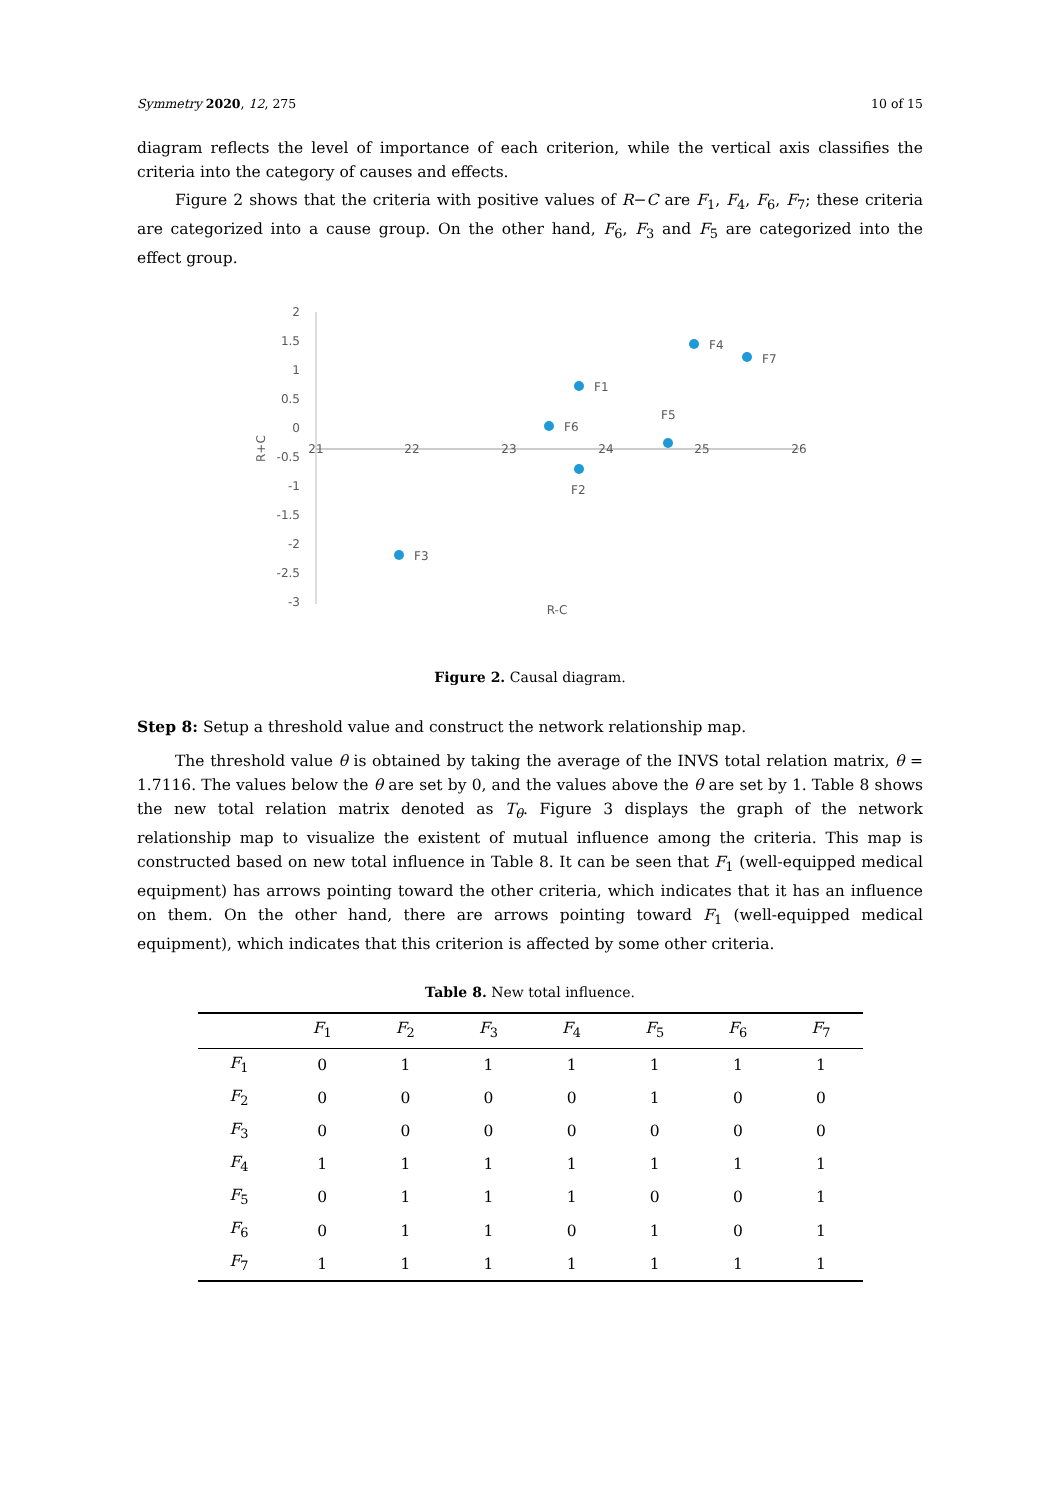Symmetry 2020, 12, 275 10 of 15
diagram reflects the level of importance of each criterion, while the vertical axis classifies the criteria into the category of causes and effects.
Figure 2 shows that the criteria with positive values of R−C are F<sub>1</sub>, F<sub>4</sub>, F<sub>6</sub>, F<sub>7</sub>; these criteria are categorized into a cause group. On the other hand, F<sub>6</sub>, F<sub>3</sub> and F<sub>5</sub> are categorized into the effect group.
2
1.5
1
0.5
0
-0.5
-1
-1.5
-2
-2.5
-3
21
22
23
24
25
26
R-C
R+C
F4
F7
F1
F6
F5
F2
F3
Figure 2. Causal diagram.
Step 8: Setup a threshold value and construct the network relationship map.
The threshold value θ is obtained by taking the average of the INVS total relation matrix, θ = 1.7116. The values below the θ are set by 0, and the values above the θ are set by 1. Table 8 shows the new total relation matrix denoted as T<sub>θ</sub>. Figure 3 displays the graph of the network relationship map to visualize the existent of mutual influence among the criteria. This map is constructed based on new total influence in Table 8. It can be seen that F<sub>1</sub> (well-equipped medical equipment) has arrows pointing toward the other criteria, which indicates that it has an influence on them. On the other hand, there are arrows pointing toward F<sub>1</sub> (well-equipped medical equipment), which indicates that this criterion is affected by some other criteria.
Table 8. New total influence.
| | F<sub>1</sub> | F<sub>2</sub> | F<sub>3</sub> | F<sub>4</sub> | F<sub>5</sub> | F<sub>6</sub> | F<sub>7</sub> |
| --- | --- | --- | --- | --- | --- | --- | --- |
| F<sub>1</sub> | 0 | 1 | 1 | 1 | 1 | 1 | 1 |
| F<sub>2</sub> | 0 | 0 | 0 | 0 | 1 | 0 | 0 |
| F<sub>3</sub> | 0 | 0 | 0 | 0 | 0 | 0 | 0 |
| F<sub>4</sub> | 1 | 1 | 1 | 1 | 1 | 1 | 1 |
| F<sub>5</sub> | 0 | 1 | 1 | 1 | 0 | 0 | 1 |
| F<sub>6</sub> | 0 | 1 | 1 | 0 | 1 | 0 | 1 |
| F<sub>7</sub> | 1 | 1 | 1 | 1 | 1 | 1 | 1 |